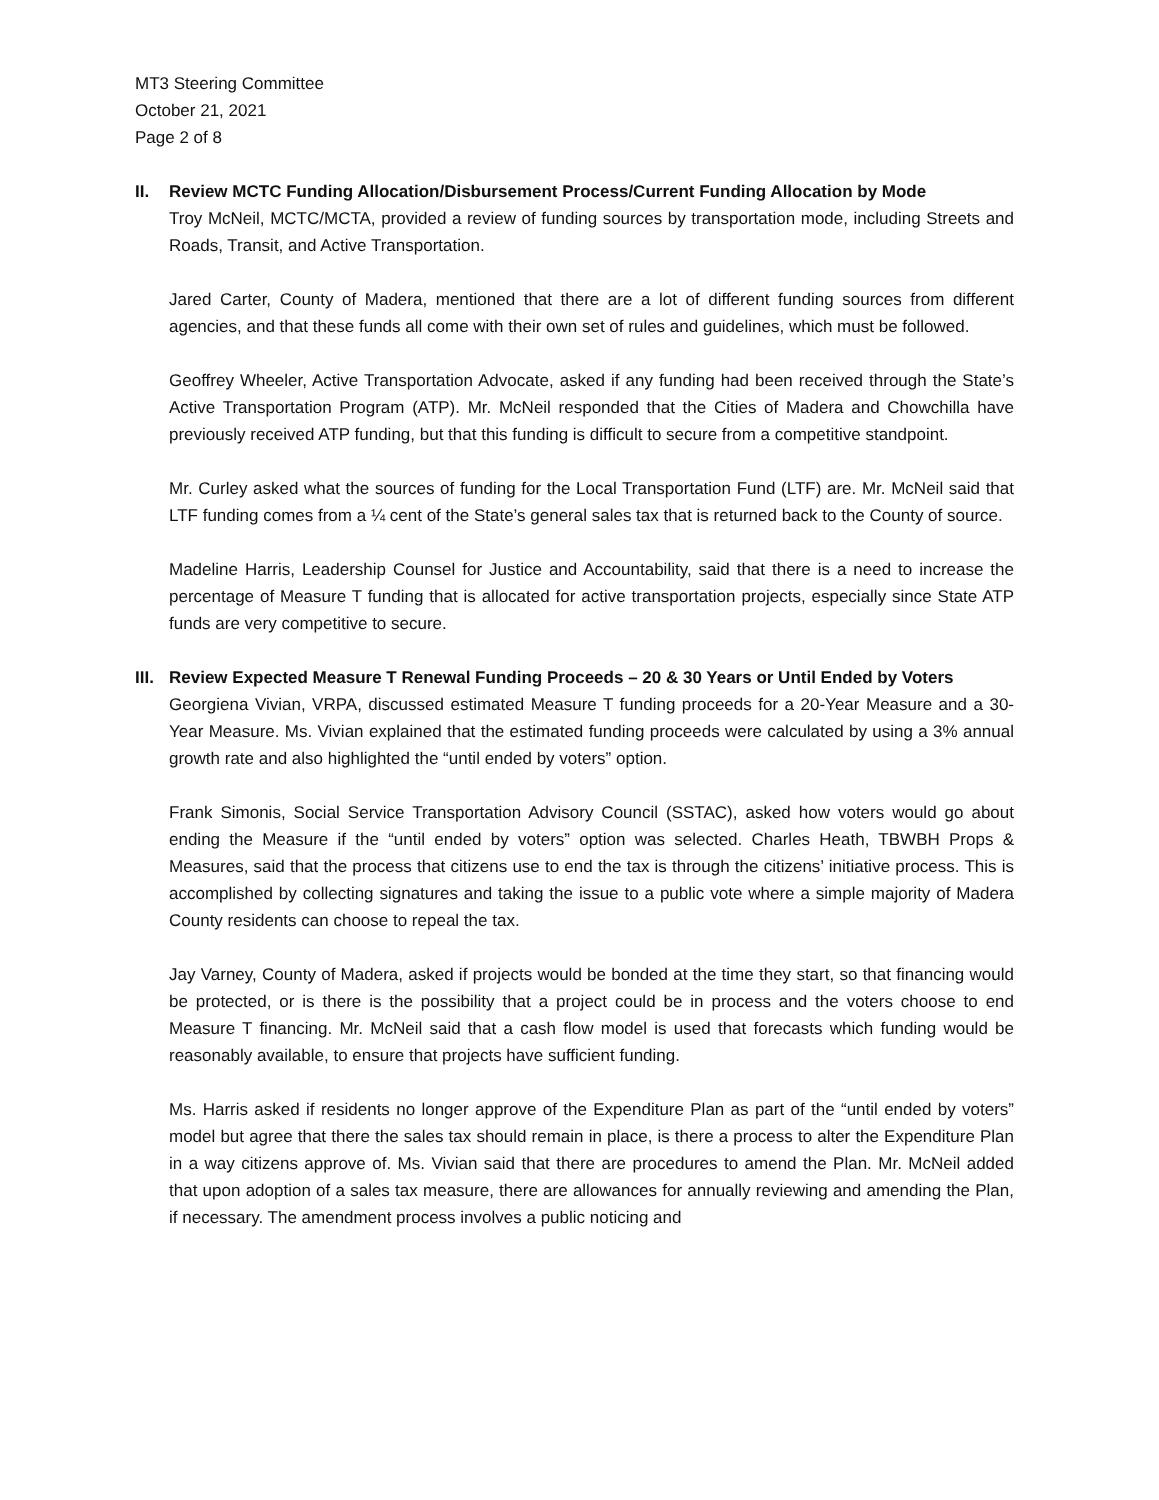MT3 Steering Committee
October 21, 2021
Page 2 of 8
II. Review MCTC Funding Allocation/Disbursement Process/Current Funding Allocation by Mode
Troy McNeil, MCTC/MCTA, provided a review of funding sources by transportation mode, including Streets and Roads, Transit, and Active Transportation.
Jared Carter, County of Madera, mentioned that there are a lot of different funding sources from different agencies, and that these funds all come with their own set of rules and guidelines, which must be followed.
Geoffrey Wheeler, Active Transportation Advocate, asked if any funding had been received through the State’s Active Transportation Program (ATP). Mr. McNeil responded that the Cities of Madera and Chowchilla have previously received ATP funding, but that this funding is difficult to secure from a competitive standpoint.
Mr. Curley asked what the sources of funding for the Local Transportation Fund (LTF) are. Mr. McNeil said that LTF funding comes from a ¼ cent of the State’s general sales tax that is returned back to the County of source.
Madeline Harris, Leadership Counsel for Justice and Accountability, said that there is a need to increase the percentage of Measure T funding that is allocated for active transportation projects, especially since State ATP funds are very competitive to secure.
III.
Review Expected Measure T Renewal Funding Proceeds – 20 & 30 Years or Until Ended by Voters
Georgiena Vivian, VRPA, discussed estimated Measure T funding proceeds for a 20-Year Measure and a 30-Year Measure. Ms. Vivian explained that the estimated funding proceeds were calculated by using a 3% annual growth rate and also highlighted the “until ended by voters” option.
Frank Simonis, Social Service Transportation Advisory Council (SSTAC), asked how voters would go about ending the Measure if the “until ended by voters” option was selected. Charles Heath, TBWBH Props & Measures, said that the process that citizens use to end the tax is through the citizens’ initiative process. This is accomplished by collecting signatures and taking the issue to a public vote where a simple majority of Madera County residents can choose to repeal the tax.
Jay Varney, County of Madera, asked if projects would be bonded at the time they start, so that financing would be protected, or is there is the possibility that a project could be in process and the voters choose to end Measure T financing. Mr. McNeil said that a cash flow model is used that forecasts which funding would be reasonably available, to ensure that projects have sufficient funding.
Ms. Harris asked if residents no longer approve of the Expenditure Plan as part of the “until ended by voters” model but agree that there the sales tax should remain in place, is there a process to alter the Expenditure Plan in a way citizens approve of. Ms. Vivian said that there are procedures to amend the Plan. Mr. McNeil added that upon adoption of a sales tax measure, there are allowances for annually reviewing and amending the Plan, if necessary. The amendment process involves a public noticing and